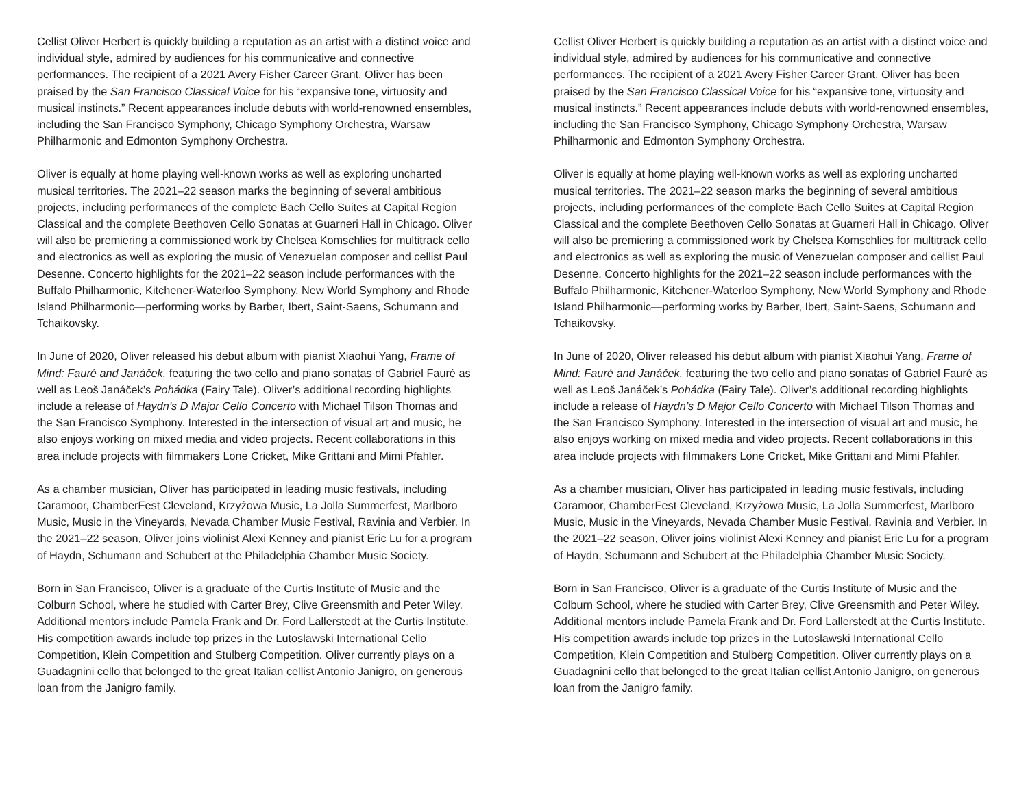Cellist Oliver Herbert is quickly building a reputation as an artist with a distinct voice and individual style, admired by audiences for his communicative and connective performances. The recipient of a 2021 Avery Fisher Career Grant, Oliver has been praised by the San Francisco Classical Voice for his “expansive tone, virtuosity and musical instincts.” Recent appearances include debuts with world-renowned ensembles, including the San Francisco Symphony, Chicago Symphony Orchestra, Warsaw Philharmonic and Edmonton Symphony Orchestra.
Oliver is equally at home playing well-known works as well as exploring uncharted musical territories. The 2021–22 season marks the beginning of several ambitious projects, including performances of the complete Bach Cello Suites at Capital Region Classical and the complete Beethoven Cello Sonatas at Guarneri Hall in Chicago. Oliver will also be premiering a commissioned work by Chelsea Komschlies for multitrack cello and electronics as well as exploring the music of Venezuelan composer and cellist Paul Desenne. Concerto highlights for the 2021–22 season include performances with the Buffalo Philharmonic, Kitchener-Waterloo Symphony, New World Symphony and Rhode Island Philharmonic—performing works by Barber, Ibert, Saint-Saens, Schumann and Tchaikovsky.
In June of 2020, Oliver released his debut album with pianist Xiaohui Yang, Frame of Mind: Fauré and Janáček, featuring the two cello and piano sonatas of Gabriel Fauré as well as Leoš Janáček’s Pohádka (Fairy Tale). Oliver’s additional recording highlights include a release of Haydn’s D Major Cello Concerto with Michael Tilson Thomas and the San Francisco Symphony. Interested in the intersection of visual art and music, he also enjoys working on mixed media and video projects. Recent collaborations in this area include projects with filmmakers Lone Cricket, Mike Grittani and Mimi Pfahler.
As a chamber musician, Oliver has participated in leading music festivals, including Caramoor, ChamberFest Cleveland, Krzyżowa Music, La Jolla Summerfest, Marlboro Music, Music in the Vineyards, Nevada Chamber Music Festival, Ravinia and Verbier. In the 2021–22 season, Oliver joins violinist Alexi Kenney and pianist Eric Lu for a program of Haydn, Schumann and Schubert at the Philadelphia Chamber Music Society.
Born in San Francisco, Oliver is a graduate of the Curtis Institute of Music and the Colburn School, where he studied with Carter Brey, Clive Greensmith and Peter Wiley. Additional mentors include Pamela Frank and Dr. Ford Lallerstedt at the Curtis Institute. His competition awards include top prizes in the Lutoslawski International Cello Competition, Klein Competition and Stulberg Competition. Oliver currently plays on a Guadagnini cello that belonged to the great Italian cellist Antonio Janigro, on generous loan from the Janigro family.
Cellist Oliver Herbert is quickly building a reputation as an artist with a distinct voice and individual style, admired by audiences for his communicative and connective performances. The recipient of a 2021 Avery Fisher Career Grant, Oliver has been praised by the San Francisco Classical Voice for his “expansive tone, virtuosity and musical instincts.” Recent appearances include debuts with world-renowned ensembles, including the San Francisco Symphony, Chicago Symphony Orchestra, Warsaw Philharmonic and Edmonton Symphony Orchestra.
Oliver is equally at home playing well-known works as well as exploring uncharted musical territories. The 2021–22 season marks the beginning of several ambitious projects, including performances of the complete Bach Cello Suites at Capital Region Classical and the complete Beethoven Cello Sonatas at Guarneri Hall in Chicago. Oliver will also be premiering a commissioned work by Chelsea Komschlies for multitrack cello and electronics as well as exploring the music of Venezuelan composer and cellist Paul Desenne. Concerto highlights for the 2021–22 season include performances with the Buffalo Philharmonic, Kitchener-Waterloo Symphony, New World Symphony and Rhode Island Philharmonic—performing works by Barber, Ibert, Saint-Saens, Schumann and Tchaikovsky.
In June of 2020, Oliver released his debut album with pianist Xiaohui Yang, Frame of Mind: Fauré and Janáček, featuring the two cello and piano sonatas of Gabriel Fauré as well as Leoš Janáček’s Pohádka (Fairy Tale). Oliver’s additional recording highlights include a release of Haydn’s D Major Cello Concerto with Michael Tilson Thomas and the San Francisco Symphony. Interested in the intersection of visual art and music, he also enjoys working on mixed media and video projects. Recent collaborations in this area include projects with filmmakers Lone Cricket, Mike Grittani and Mimi Pfahler.
As a chamber musician, Oliver has participated in leading music festivals, including Caramoor, ChamberFest Cleveland, Krzyżowa Music, La Jolla Summerfest, Marlboro Music, Music in the Vineyards, Nevada Chamber Music Festival, Ravinia and Verbier. In the 2021–22 season, Oliver joins violinist Alexi Kenney and pianist Eric Lu for a program of Haydn, Schumann and Schubert at the Philadelphia Chamber Music Society.
Born in San Francisco, Oliver is a graduate of the Curtis Institute of Music and the Colburn School, where he studied with Carter Brey, Clive Greensmith and Peter Wiley. Additional mentors include Pamela Frank and Dr. Ford Lallerstedt at the Curtis Institute. His competition awards include top prizes in the Lutoslawski International Cello Competition, Klein Competition and Stulberg Competition. Oliver currently plays on a Guadagnini cello that belonged to the great Italian cellist Antonio Janigro, on generous loan from the Janigro family.